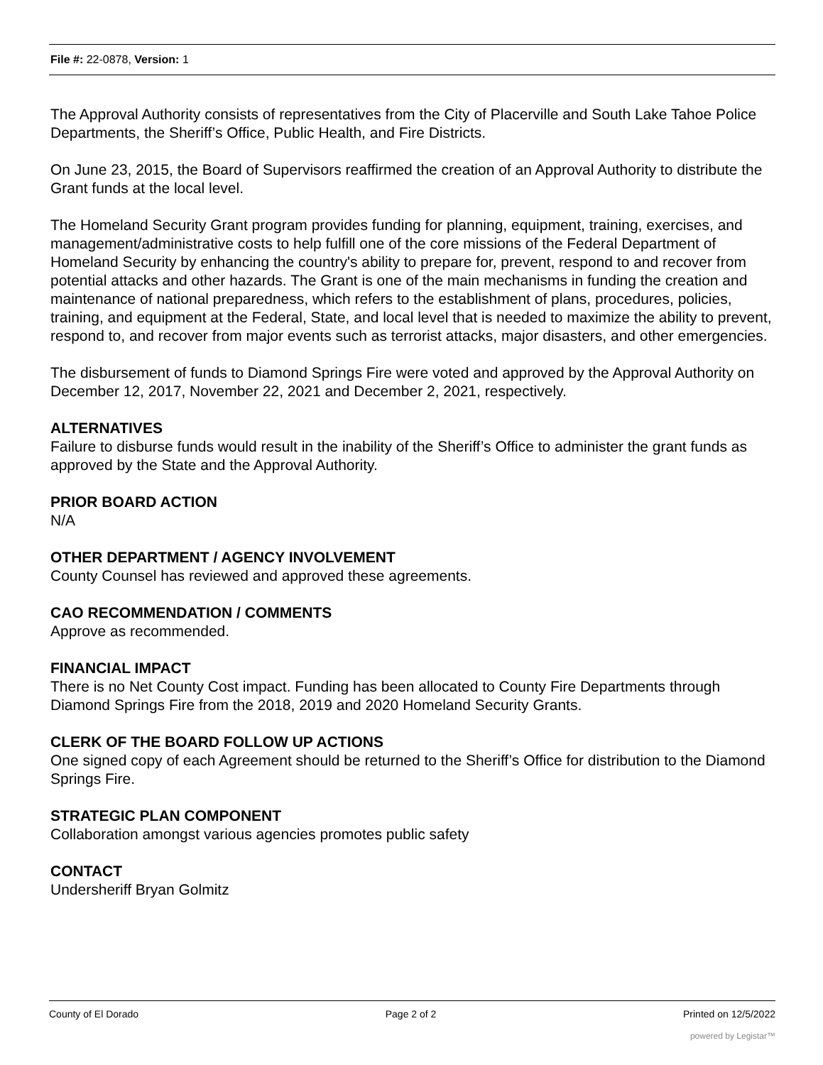File #: 22-0878, Version: 1
The Approval Authority consists of representatives from the City of Placerville and South Lake Tahoe Police Departments, the Sheriff’s Office, Public Health, and Fire Districts.
On June 23, 2015, the Board of Supervisors reaffirmed the creation of an Approval Authority to distribute the Grant funds at the local level.
The Homeland Security Grant program provides funding for planning, equipment, training, exercises, and management/administrative costs to help fulfill one of the core missions of the Federal Department of Homeland Security by enhancing the country's ability to prepare for, prevent, respond to and recover from potential attacks and other hazards. The Grant is one of the main mechanisms in funding the creation and maintenance of national preparedness, which refers to the establishment of plans, procedures, policies, training, and equipment at the Federal, State, and local level that is needed to maximize the ability to prevent, respond to, and recover from major events such as terrorist attacks, major disasters, and other emergencies.
The disbursement of funds to Diamond Springs Fire were voted and approved by the Approval Authority on December 12, 2017, November 22, 2021 and December 2, 2021, respectively.
ALTERNATIVES
Failure to disburse funds would result in the inability of the Sheriff’s Office to administer the grant funds as approved by the State and the Approval Authority.
PRIOR BOARD ACTION
N/A
OTHER DEPARTMENT / AGENCY INVOLVEMENT
County Counsel has reviewed and approved these agreements.
CAO RECOMMENDATION / COMMENTS
Approve as recommended.
FINANCIAL IMPACT
There is no Net County Cost impact. Funding has been allocated to County Fire Departments through Diamond Springs Fire from the 2018, 2019 and 2020 Homeland Security Grants.
CLERK OF THE BOARD FOLLOW UP ACTIONS
One signed copy of each Agreement should be returned to the Sheriff’s Office for distribution to the Diamond Springs Fire.
STRATEGIC PLAN COMPONENT
Collaboration amongst various agencies promotes public safety
CONTACT
Undersheriff Bryan Golmitz
County of El Dorado Page 2 of 2 Printed on 12/5/2022
powered by Legistar™